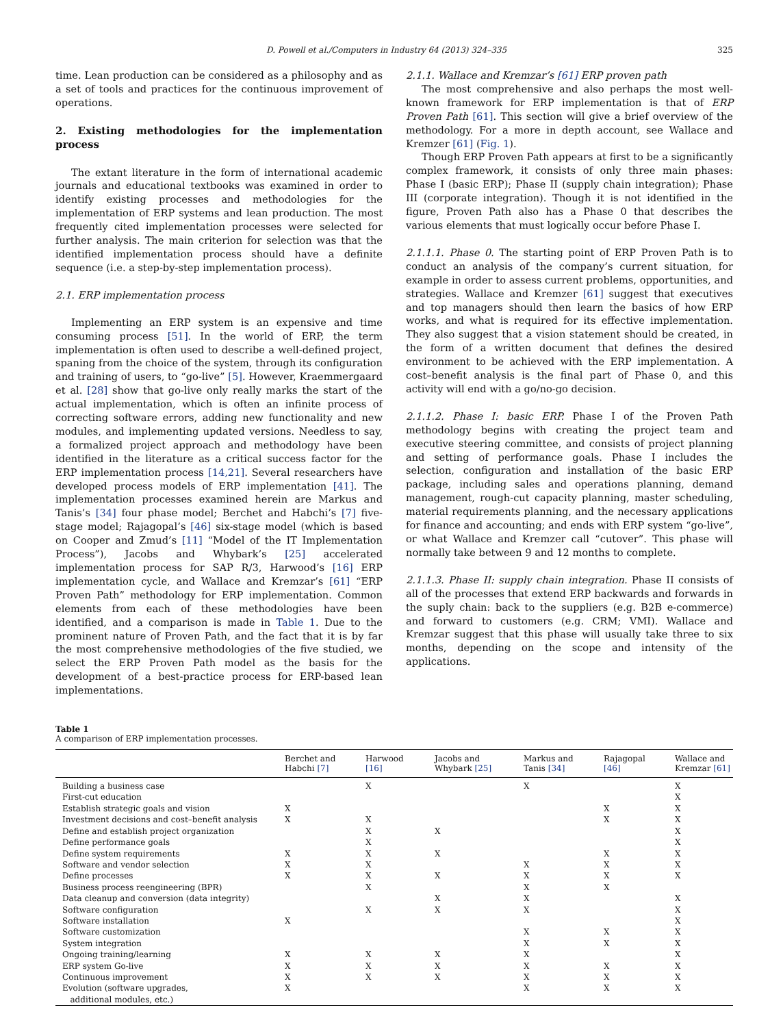D. Powell et al./Computers in Industry 64 (2013) 324–335 325
time. Lean production can be considered as a philosophy and as a set of tools and practices for the continuous improvement of operations.
2. Existing methodologies for the implementation process
The extant literature in the form of international academic journals and educational textbooks was examined in order to identify existing processes and methodologies for the implementation of ERP systems and lean production. The most frequently cited implementation processes were selected for further analysis. The main criterion for selection was that the identified implementation process should have a definite sequence (i.e. a step-by-step implementation process).
2.1. ERP implementation process
Implementing an ERP system is an expensive and time consuming process [51]. In the world of ERP, the term implementation is often used to describe a well-defined project, spaning from the choice of the system, through its configuration and training of users, to “go-live” [5]. However, Kraemmergaard et al. [28] show that go-live only really marks the start of the actual implementation, which is often an infinite process of correcting software errors, adding new functionality and new modules, and implementing updated versions. Needless to say, a formalized project approach and methodology have been identified in the literature as a critical success factor for the ERP implementation process [14,21]. Several researchers have developed process models of ERP implementation [41]. The implementation processes examined herein are Markus and Tanis’s [34] four phase model; Berchet and Habchi’s [7] five-stage model; Rajagopal’s [46] six-stage model (which is based on Cooper and Zmud’s [11] “Model of the IT Implementation Process”), Jacobs and Whybark’s [25] accelerated implementation process for SAP R/3, Harwood’s [16] ERP implementation cycle, and Wallace and Kremzar’s [61] “ERP Proven Path” methodology for ERP implementation. Common elements from each of these methodologies have been identified, and a comparison is made in Table 1. Due to the prominent nature of Proven Path, and the fact that it is by far the most comprehensive methodologies of the five studied, we select the ERP Proven Path model as the basis for the development of a best-practice process for ERP-based lean implementations.
2.1.1. Wallace and Kremzar’s [61] ERP proven path
The most comprehensive and also perhaps the most well-known framework for ERP implementation is that of ERP Proven Path [61]. This section will give a brief overview of the methodology. For a more in depth account, see Wallace and Kremzer [61] (Fig. 1).
Though ERP Proven Path appears at first to be a significantly complex framework, it consists of only three main phases: Phase I (basic ERP); Phase II (supply chain integration); Phase III (corporate integration). Though it is not identified in the figure, Proven Path also has a Phase 0 that describes the various elements that must logically occur before Phase I.
2.1.1.1. Phase 0. The starting point of ERP Proven Path is to conduct an analysis of the company’s current situation, for example in order to assess current problems, opportunities, and strategies. Wallace and Kremzer [61] suggest that executives and top managers should then learn the basics of how ERP works, and what is required for its effective implementation. They also suggest that a vision statement should be created, in the form of a written document that defines the desired environment to be achieved with the ERP implementation. A cost–benefit analysis is the final part of Phase 0, and this activity will end with a go/no-go decision.
2.1.1.2. Phase I: basic ERP. Phase I of the Proven Path methodology begins with creating the project team and executive steering committee, and consists of project planning and setting of performance goals. Phase I includes the selection, configuration and installation of the basic ERP package, including sales and operations planning, demand management, rough-cut capacity planning, master scheduling, material requirements planning, and the necessary applications for finance and accounting; and ends with ERP system “go-live”, or what Wallace and Kremzer call “cutover”. This phase will normally take between 9 and 12 months to complete.
2.1.1.3. Phase II: supply chain integration. Phase II consists of all of the processes that extend ERP backwards and forwards in the suply chain: back to the suppliers (e.g. B2B e-commerce) and forward to customers (e.g. CRM; VMI). Wallace and Kremzar suggest that this phase will usually take three to six months, depending on the scope and intensity of the applications.
Table 1
A comparison of ERP implementation processes.
| | Berchet and Habchi [7] | Harwood [16] | Jacobs and Whybark [25] | Markus and Tanis [34] | Rajagopal [46] | Wallace and Kremzar [61] |
| --- | --- | --- | --- | --- | --- | --- |
| Building a business case | | X | | X | | X |
| First-cut education | | | | | | X |
| Establish strategic goals and vision | X | | | | X | X |
| Investment decisions and cost–benefit analysis | X | X | | | X | X |
| Define and establish project organization | | X | X | | | X |
| Define performance goals | | X | | | | X |
| Define system requirements | X | X | X | | X | X |
| Software and vendor selection | X | X | | X | X | X |
| Define processes | X | X | X | X | X | X |
| Business process reengineering (BPR) | | X | | X | X | |
| Data cleanup and conversion (data integrity) | | | X | X | | X |
| Software configuration | | X | X | X | | X |
| Software installation | X | | | | | X |
| Software customization | | | | X | X | X |
| System integration | | | | X | X | X |
| Ongoing training/learning | X | X | X | X | | X |
| ERP system Go-live | X | X | X | X | X | X |
| Continuous improvement | X | X | X | X | X | X |
| Evolution (software upgrades, additional modules, etc.) | X | | | X | X | X |